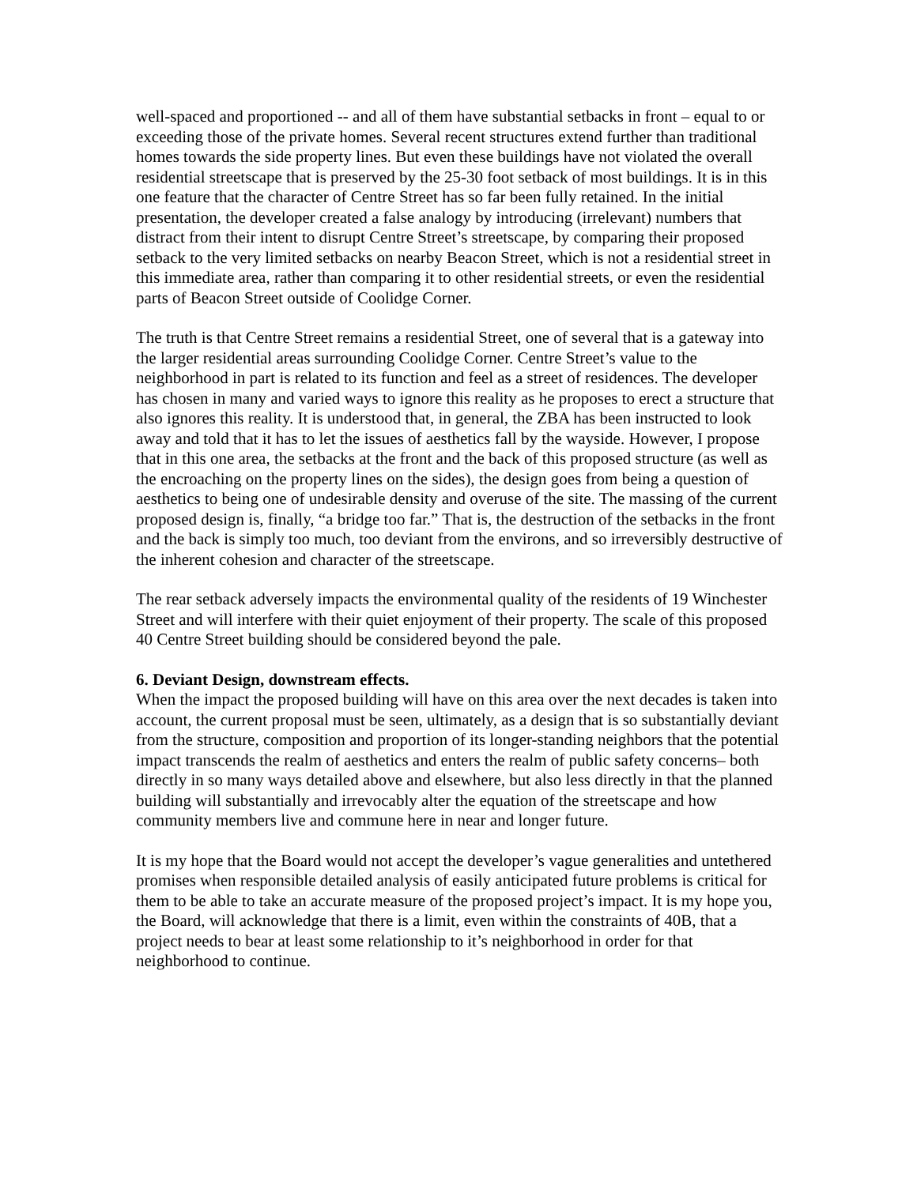well-spaced and proportioned -- and all of them have substantial setbacks in front – equal to or exceeding those of the private homes. Several recent structures extend further than traditional homes towards the side property lines. But even these buildings have not violated the overall residential streetscape that is preserved by the 25-30 foot setback of most buildings. It is in this one feature that the character of Centre Street has so far been fully retained. In the initial presentation, the developer created a false analogy by introducing (irrelevant) numbers that distract from their intent to disrupt Centre Street’s streetscape, by comparing their proposed setback to the very limited setbacks on nearby Beacon Street, which is not a residential street in this immediate area, rather than comparing it to other residential streets, or even the residential parts of Beacon Street outside of Coolidge Corner.
The truth is that Centre Street remains a residential Street, one of several that is a gateway into the larger residential areas surrounding Coolidge Corner. Centre Street’s value to the neighborhood in part is related to its function and feel as a street of residences. The developer has chosen in many and varied ways to ignore this reality as he proposes to erect a structure that also ignores this reality. It is understood that, in general, the ZBA has been instructed to look away and told that it has to let the issues of aesthetics fall by the wayside. However, I propose that in this one area, the setbacks at the front and the back of this proposed structure (as well as the encroaching on the property lines on the sides), the design goes from being a question of aesthetics to being one of undesirable density and overuse of the site. The massing of the current proposed design is, finally, “a bridge too far.” That is, the destruction of the setbacks in the front and the back is simply too much, too deviant from the environs, and so irreversibly destructive of the inherent cohesion and character of the streetscape.
The rear setback adversely impacts the environmental quality of the residents of 19 Winchester Street and will interfere with their quiet enjoyment of their property. The scale of this proposed 40 Centre Street building should be considered beyond the pale.
6. Deviant Design, downstream effects.
When the impact the proposed building will have on this area over the next decades is taken into account, the current proposal must be seen, ultimately, as a design that is so substantially deviant from the structure, composition and proportion of its longer-standing neighbors that the potential impact transcends the realm of aesthetics and enters the realm of public safety concerns– both directly in so many ways detailed above and elsewhere, but also less directly in that the planned building will substantially and irrevocably alter the equation of the streetscape and how community members live and commune here in near and longer future.
It is my hope that the Board would not accept the developer’s vague generalities and untethered promises when responsible detailed analysis of easily anticipated future problems is critical for them to be able to take an accurate measure of the proposed project’s impact. It is my hope you, the Board, will acknowledge that there is a limit, even within the constraints of 40B, that a project needs to bear at least some relationship to it’s neighborhood in order for that neighborhood to continue.